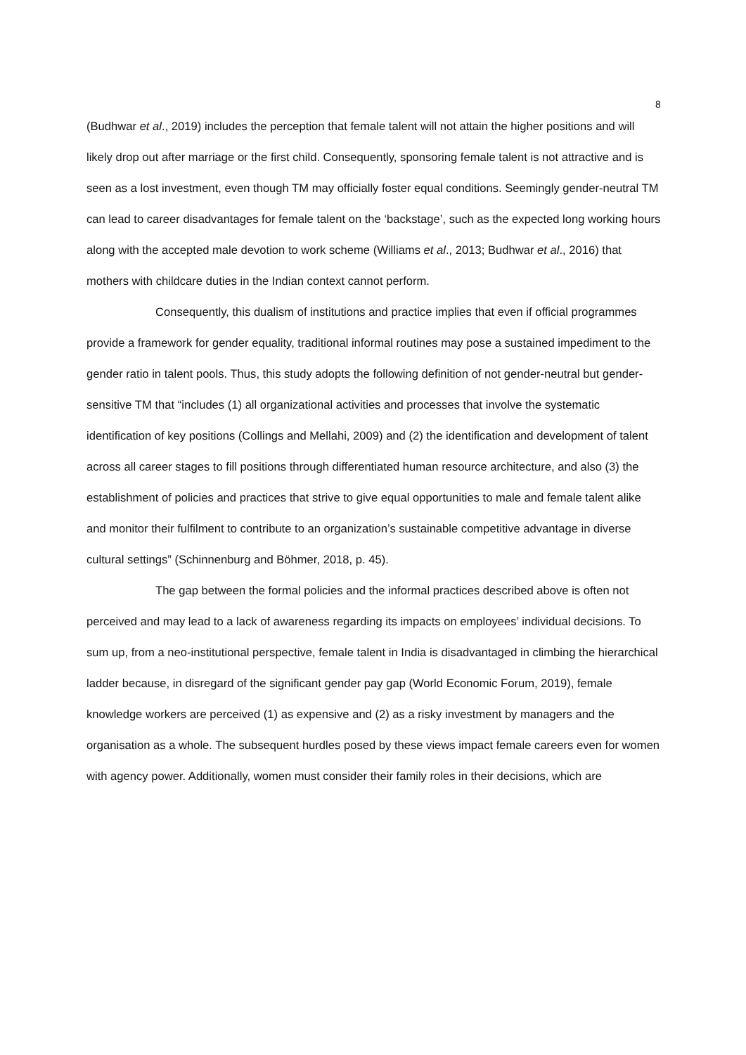8
(Budhwar et al., 2019) includes the perception that female talent will not attain the higher positions and will likely drop out after marriage or the first child. Consequently, sponsoring female talent is not attractive and is seen as a lost investment, even though TM may officially foster equal conditions. Seemingly gender-neutral TM can lead to career disadvantages for female talent on the ‘backstage’, such as the expected long working hours along with the accepted male devotion to work scheme (Williams et al., 2013; Budhwar et al., 2016) that mothers with childcare duties in the Indian context cannot perform.
Consequently, this dualism of institutions and practice implies that even if official programmes provide a framework for gender equality, traditional informal routines may pose a sustained impediment to the gender ratio in talent pools. Thus, this study adopts the following definition of not gender-neutral but gender-sensitive TM that “includes (1) all organizational activities and processes that involve the systematic identification of key positions (Collings and Mellahi, 2009) and (2) the identification and development of talent across all career stages to fill positions through differentiated human resource architecture, and also (3) the establishment of policies and practices that strive to give equal opportunities to male and female talent alike and monitor their fulfilment to contribute to an organization’s sustainable competitive advantage in diverse cultural settings” (Schinnenburg and Böhmer, 2018, p. 45).
The gap between the formal policies and the informal practices described above is often not perceived and may lead to a lack of awareness regarding its impacts on employees’ individual decisions. To sum up, from a neo-institutional perspective, female talent in India is disadvantaged in climbing the hierarchical ladder because, in disregard of the significant gender pay gap (World Economic Forum, 2019), female knowledge workers are perceived (1) as expensive and (2) as a risky investment by managers and the organisation as a whole. The subsequent hurdles posed by these views impact female careers even for women with agency power. Additionally, women must consider their family roles in their decisions, which are